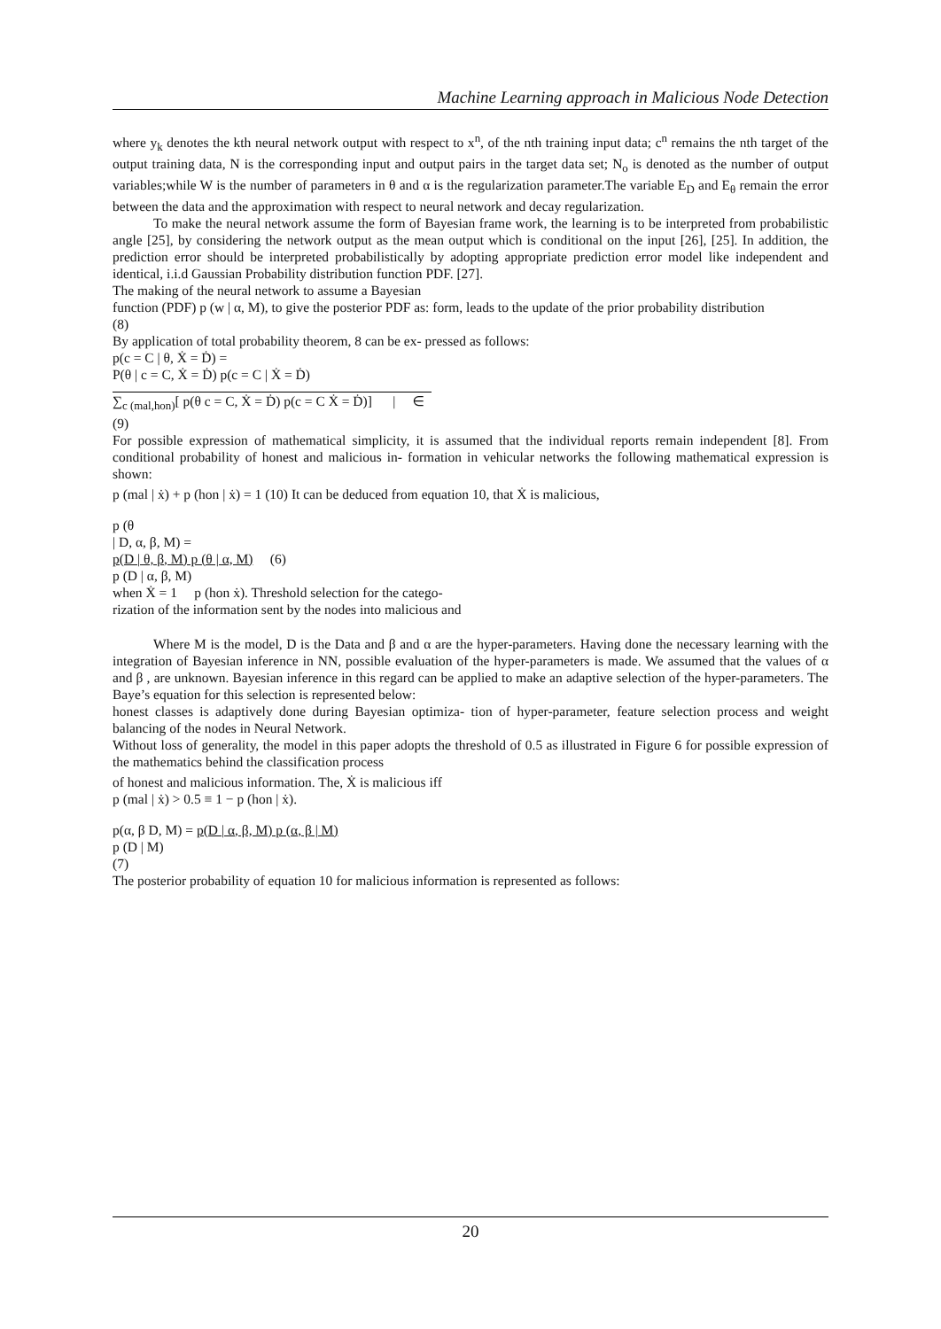Machine Learning approach in Malicious Node Detection
where y<sub>k</sub> denotes the kth neural network output with respect to x<sup>n</sup>, of the nth training input data; c<sup>n</sup> remains the nth target of the output training data, N is the corresponding input and output pairs in the target data set; N<sub>o</sub> is denoted as the number of output variables;while W is the number of parameters in θ and α is the regularization parameter.The variable E<sub>D</sub> and E<sub>θ</sub> remain the error between the data and the approximation with respect to neural network and decay regularization.
To make the neural network assume the form of Bayesian frame work, the learning is to be interpreted from probabilistic angle [25], by considering the network output as the mean output which is conditional on the input [26], [25]. In addition, the prediction error should be interpreted probabilistically by adopting appropriate prediction error model like independent and identical, i.i.d Gaussian Probability distribution function PDF. [27].
The making of the neural network to assume a Bayesian
function (PDF) p (w | α, M), to give the posterior PDF as: form, leads to the update of the prior probability distribution
(8)
By application of total probability theorem, 8 can be ex- pressed as follows:
p(c = C | θ, Ẋ = Ḋ) =
P(θ | c = C, Ẋ = Ḋ) p(c = C | Ẋ = Ḋ)
∑<sub>c (mal,hon)</sub>[ p(θ c = C, Ẋ = Ḋ) p(c = C Ẋ = Ḋ)] | ∈
(9)
For possible expression of mathematical simplicity, it is assumed that the individual reports remain independent [8]. From conditional probability of honest and malicious in- formation in vehicular networks the following mathematical expression is shown:
p (mal | ẋ) + p (hon | ẋ) = 1 (10) It can be deduced from equation 10, that Ẋ is malicious,
p (θ
| D, α, β, M) =
p(D | θ, β, M) p (θ | α, M) (6)
p (D | α, β, M)
when Ẋ = 1 p (hon ẋ). Threshold selection for the catego-
rization of the information sent by the nodes into malicious and
Where M is the model, D is the Data and β and α are the hyper-parameters. Having done the necessary learning with the integration of Bayesian inference in NN, possible evaluation of the hyper-parameters is made. We assumed that the values of α and β , are unknown. Bayesian inference in this regard can be applied to make an adaptive selection of the hyper-parameters. The Baye’s equation for this selection is represented below:
honest classes is adaptively done during Bayesian optimiza- tion of hyper-parameter, feature selection process and weight balancing of the nodes in Neural Network.
Without loss of generality, the model in this paper adopts the threshold of 0.5 as illustrated in Figure 6 for possible expression of the mathematics behind the classification process
of honest and malicious information. The, Ẋ is malicious iff
p (mal | ẋ) > 0.5 ≡ 1 − p (hon | ẋ).
p(α, β D, M) = p(D | α, β, M) p (α, β | M)
p (D | M)
(7)
The posterior probability of equation 10 for malicious information is represented as follows:
20